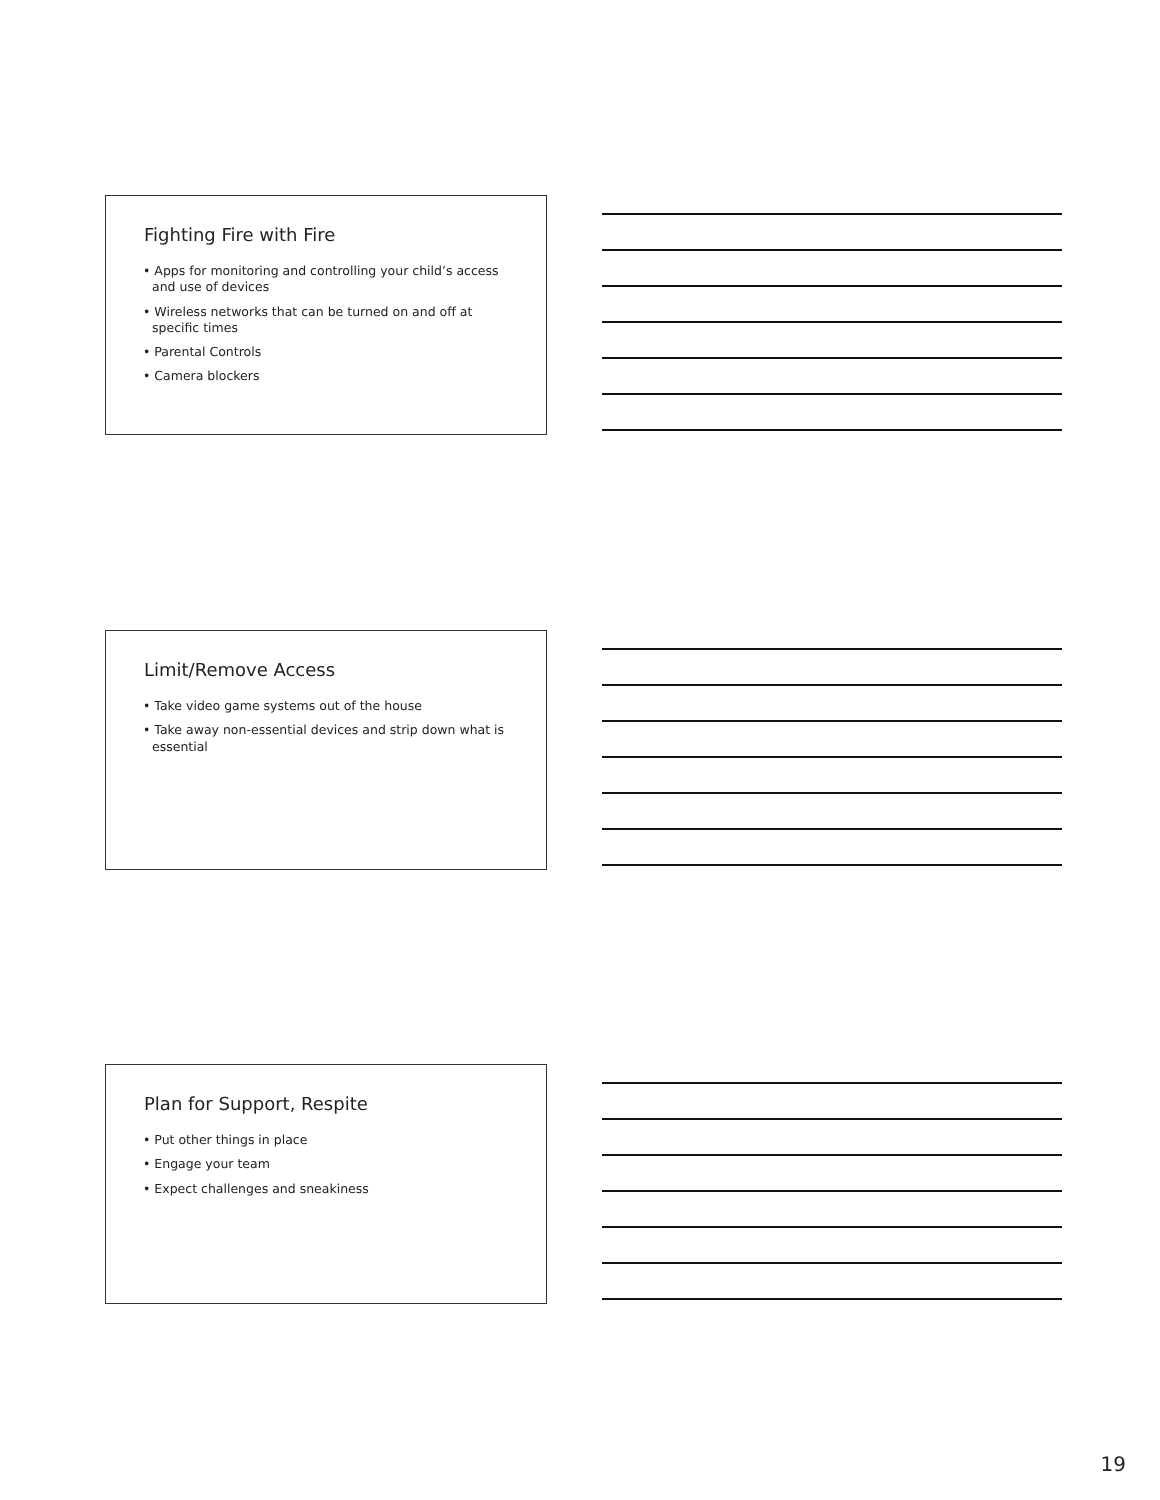Fighting Fire with Fire
• Apps for monitoring and controlling your child’s access and use of devices
• Wireless networks that can be turned on and off at specific times
• Parental Controls
• Camera blockers
Limit/Remove Access
• Take video game systems out of the house
• Take away non-essential devices and strip down what is essential
Plan for Support, Respite
• Put other things in place
• Engage your team
• Expect challenges and sneakiness
19